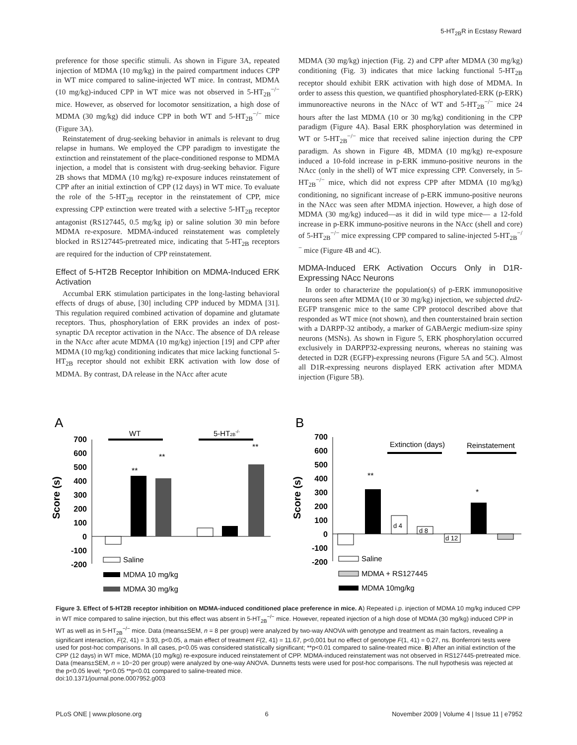5-HT<sub>2B</sub>R in Ecstasy Reward
preference for those specific stimuli. As shown in Figure 3A, repeated injection of MDMA (10 mg/kg) in the paired compartment induces CPP in WT mice compared to saline-injected WT mice. In contrast, MDMA (10 mg/kg)-induced CPP in WT mice was not observed in 5-HT<sub>2B</sub><sup>−/−</sup> mice. However, as observed for locomotor sensitization, a high dose of MDMA (30 mg/kg) did induce CPP in both WT and 5-HT<sub>2B</sub><sup>−/−</sup> mice (Figure 3A).
Reinstatement of drug-seeking behavior in animals is relevant to drug relapse in humans. We employed the CPP paradigm to investigate the extinction and reinstatement of the place-conditioned response to MDMA injection, a model that is consistent with drug-seeking behavior. Figure 2B shows that MDMA (10 mg/kg) re-exposure induces reinstatement of CPP after an initial extinction of CPP (12 days) in WT mice. To evaluate the role of the 5-HT<sub>2B</sub> receptor in the reinstatement of CPP, mice expressing CPP extinction were treated with a selective 5-HT<sub>2B</sub> receptor antagonist (RS127445, 0.5 mg/kg ip) or saline solution 30 min before MDMA re-exposure. MDMA-induced reinstatement was completely blocked in RS127445-pretreated mice, indicating that 5-HT<sub>2B</sub> receptors are required for the induction of CPP reinstatement.
Effect of 5-HT2B Receptor Inhibition on MDMA-Induced ERK Activation
Accumbal ERK stimulation participates in the long-lasting behavioral effects of drugs of abuse, [30] including CPP induced by MDMA [31]. This regulation required combined activation of dopamine and glutamate receptors. Thus, phosphorylation of ERK provides an index of post-synaptic DA receptor activation in the NAcc. The absence of DA release in the NAcc after acute MDMA (10 mg/kg) injection [19] and CPP after MDMA (10 mg/kg) conditioning indicates that mice lacking functional 5-HT<sub>2B</sub> receptor should not exhibit ERK activation with low dose of MDMA. By contrast, DA release in the NAcc after acute
MDMA (30 mg/kg) injection (Fig. 2) and CPP after MDMA (30 mg/kg) conditioning (Fig. 3) indicates that mice lacking functional 5-HT<sub>2B</sub> receptor should exhibit ERK activation with high dose of MDMA. In order to assess this question, we quantified phosphorylated-ERK (p-ERK) immunoreactive neurons in the NAcc of WT and 5-HT<sub>2B</sub><sup>−/−</sup> mice 24 hours after the last MDMA (10 or 30 mg/kg) conditioning in the CPP paradigm (Figure 4A). Basal ERK phosphorylation was determined in WT or 5-HT<sub>2B</sub><sup>−/−</sup> mice that received saline injection during the CPP paradigm. As shown in Figure 4B, MDMA (10 mg/kg) re-exposure induced a 10-fold increase in p-ERK immuno-positive neurons in the NAcc (only in the shell) of WT mice expressing CPP. Conversely, in 5-HT<sub>2B</sub><sup>−/−</sup> mice, which did not express CPP after MDMA (10 mg/kg) conditioning, no significant increase of p-ERK immuno-positive neurons in the NAcc was seen after MDMA injection. However, a high dose of MDMA (30 mg/kg) induced—as it did in wild type mice— a 12-fold increase in p-ERK immuno-positive neurons in the NAcc (shell and core) of 5-HT<sub>2B</sub><sup>−/−</sup> mice expressing CPP compared to saline-injected 5-HT<sub>2B</sub><sup>−/−</sup> mice (Figure 4B and 4C).
MDMA-Induced ERK Activation Occurs Only in D1R-Expressing NAcc Neurons
In order to characterize the population(s) of p-ERK immunopositive neurons seen after MDMA (10 or 30 mg/kg) injection, we subjected drd2-EGFP transgenic mice to the same CPP protocol described above that responded as WT mice (not shown), and then counterstained brain section with a DARPP-32 antibody, a marker of GABAergic medium-size spiny neurons (MSNs). As shown in Figure 5, ERK phosphorylation occurred exclusively in DARPP32-expressing neurons, whereas no staining was detected in D2R (EGFP)-expressing neurons (Figure 5A and 5C). Almost all D1R-expressing neurons displayed ERK activation after MDMA injection (Figure 5B).
A
B
Score (s)
Score (s)
700
600
500
400
300
200
100
0
-100
-200
700
600
500
400
300
200
100
0
-100
-200
WT
5-HT2B-/-
**
**
**
Extinction (days)
Reinstatement
**
d 4
d 8
d 12
*
Saline
MDMA 10 mg/kg
MDMA 30 mg/kg
Saline
MDMA + RS127445
MDMA 10mg/kg
Figure 3. Effect of 5-HT2B receptor inhibition on MDMA-induced conditioned place preference in mice. A) Repeated i.p. injection of MDMA 10 mg/kg induced CPP in WT mice compared to saline injection, but this effect was absent in 5-HT<sub>2B</sub><sup>−/−</sup> mice. However, repeated injection of a high dose of MDMA (30 mg/kg) induced CPP in WT as well as in 5-HT<sub>2B</sub><sup>−/−</sup> mice. Data (means±SEM, n = 8 per group) were analyzed by two-way ANOVA with genotype and treatment as main factors, revealing a significant interaction, F(2, 41) = 3.93, p<0.05, a main effect of treatment F(2, 41) = 11.67, p<0,001 but no effect of genotype F(1, 41) = 0.27, ns. Bonferroni tests were used for post-hoc comparisons. In all cases, p<0.05 was considered statistically significant; **p<0.01 compared to saline-treated mice. B) After an initial extinction of the CPP (12 days) in WT mice, MDMA (10 mg/kg) re-exposure induced reinstatement of CPP. MDMA-induced reinstatement was not observed in RS127445-pretreated mice. Data (means±SEM, n = 10−20 per group) were analyzed by one-way ANOVA. Dunnetts tests were used for post-hoc comparisons. The null hypothesis was rejected at the p<0.05 level; *p<0.05 **p<0.01 compared to saline-treated mice.
doi:10.1371/journal.pone.0007952.g003
PLoS ONE | www.plosone.org 6 November 2009 | Volume 4 | Issue 11 | e7952